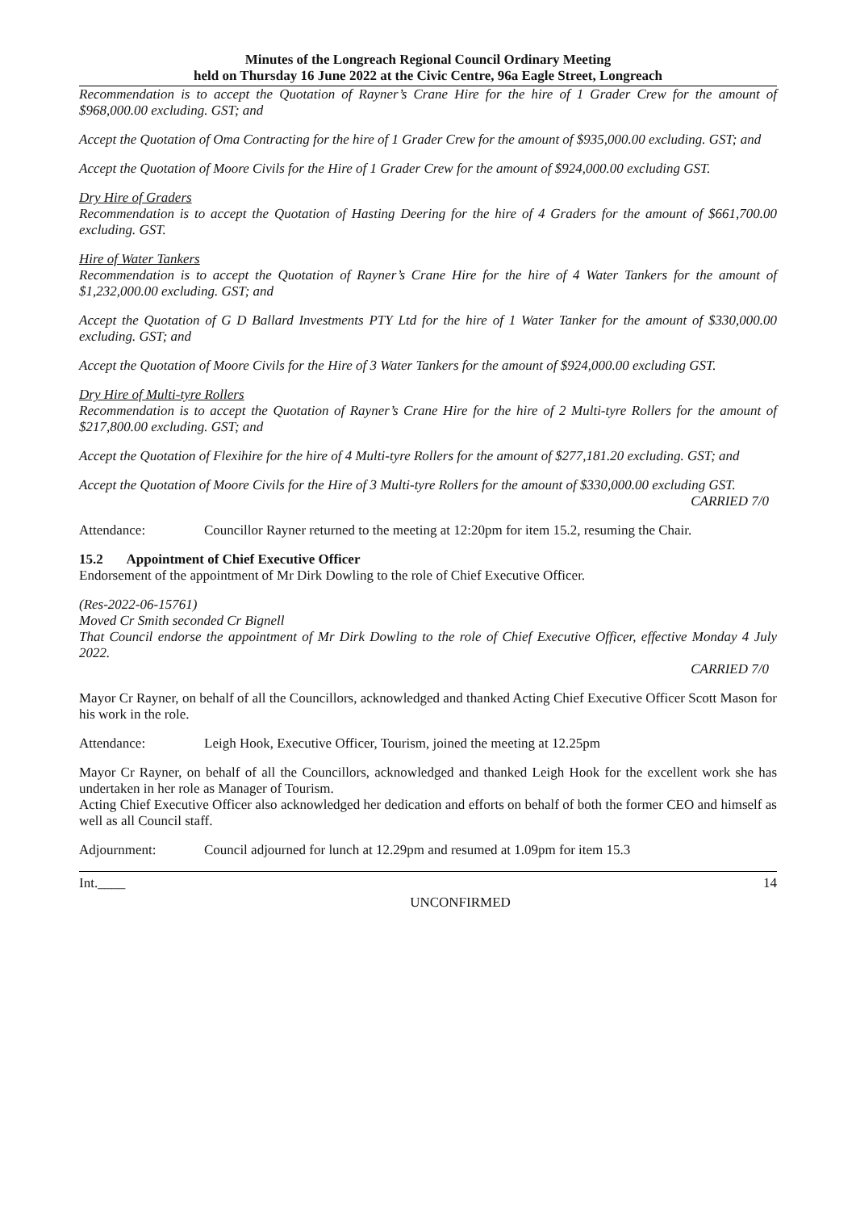Minutes of the Longreach Regional Council Ordinary Meeting
held on Thursday 16 June 2022 at the Civic Centre, 96a Eagle Street, Longreach
Recommendation is to accept the Quotation of Rayner’s Crane Hire for the hire of 1 Grader Crew for the amount of $968,000.00 excluding. GST; and
Accept the Quotation of Oma Contracting for the hire of 1 Grader Crew for the amount of $935,000.00 excluding. GST; and
Accept the Quotation of Moore Civils for the Hire of 1 Grader Crew for the amount of $924,000.00 excluding GST.
Dry Hire of Graders
Recommendation is to accept the Quotation of Hasting Deering for the hire of 4 Graders for the amount of $661,700.00 excluding. GST.
Hire of Water Tankers
Recommendation is to accept the Quotation of Rayner’s Crane Hire for the hire of 4 Water Tankers for the amount of $1,232,000.00 excluding. GST; and
Accept the Quotation of G D Ballard Investments PTY Ltd for the hire of 1 Water Tanker for the amount of $330,000.00 excluding. GST; and
Accept the Quotation of Moore Civils for the Hire of 3 Water Tankers for the amount of $924,000.00 excluding GST.
Dry Hire of Multi-tyre Rollers
Recommendation is to accept the Quotation of Rayner’s Crane Hire for the hire of 2 Multi-tyre Rollers for the amount of $217,800.00 excluding. GST; and
Accept the Quotation of Flexihire for the hire of 4 Multi-tyre Rollers for the amount of $277,181.20 excluding. GST; and
Accept the Quotation of Moore Civils for the Hire of 3 Multi-tyre Rollers for the amount of $330,000.00 excluding GST.
CARRIED 7/0
Attendance: Councillor Rayner returned to the meeting at 12:20pm for item 15.2, resuming the Chair.
15.2 Appointment of Chief Executive Officer
Endorsement of the appointment of Mr Dirk Dowling to the role of Chief Executive Officer.
(Res-2022-06-15761)
Moved Cr Smith seconded Cr Bignell
That Council endorse the appointment of Mr Dirk Dowling to the role of Chief Executive Officer, effective Monday 4 July 2022.
CARRIED 7/0
Mayor Cr Rayner, on behalf of all the Councillors, acknowledged and thanked Acting Chief Executive Officer Scott Mason for his work in the role.
Attendance: Leigh Hook, Executive Officer, Tourism, joined the meeting at 12.25pm
Mayor Cr Rayner, on behalf of all the Councillors, acknowledged and thanked Leigh Hook for the excellent work she has undertaken in her role as Manager of Tourism.
Acting Chief Executive Officer also acknowledged her dedication and efforts on behalf of both the former CEO and himself as well as all Council staff.
Adjournment: Council adjourned for lunch at 12.29pm and resumed at 1.09pm for item 15.3
Int.____ 14
UNCONFIRMED